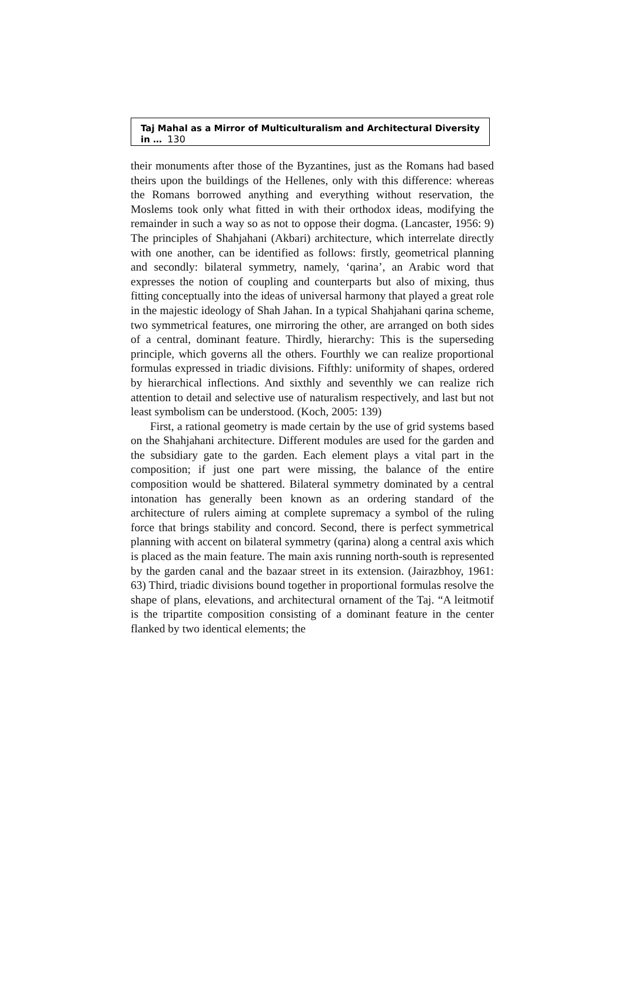Taj Mahal as a Mirror of Multiculturalism and Architectural Diversity in … 130
their monuments after those of the Byzantines, just as the Romans had based theirs upon the buildings of the Hellenes, only with this difference: whereas the Romans borrowed anything and everything without reservation, the Moslems took only what fitted in with their orthodox ideas, modifying the remainder in such a way so as not to oppose their dogma. (Lancaster, 1956: 9) The principles of Shahjahani (Akbari) architecture, which interrelate directly with one another, can be identified as follows: firstly, geometrical planning and secondly: bilateral symmetry, namely, ‘qarina’, an Arabic word that expresses the notion of coupling and counterparts but also of mixing, thus fitting conceptually into the ideas of universal harmony that played a great role in the majestic ideology of Shah Jahan. In a typical Shahjahani qarina scheme, two symmetrical features, one mirroring the other, are arranged on both sides of a central, dominant feature. Thirdly, hierarchy: This is the superseding principle, which governs all the others. Fourthly we can realize proportional formulas expressed in triadic divisions. Fifthly: uniformity of shapes, ordered by hierarchical inflections. And sixthly and seventhly we can realize rich attention to detail and selective use of naturalism respectively, and last but not least symbolism can be understood. (Koch, 2005: 139)
First, a rational geometry is made certain by the use of grid systems based on the Shahjahani architecture. Different modules are used for the garden and the subsidiary gate to the garden. Each element plays a vital part in the composition; if just one part were missing, the balance of the entire composition would be shattered. Bilateral symmetry dominated by a central intonation has generally been known as an ordering standard of the architecture of rulers aiming at complete supremacy a symbol of the ruling force that brings stability and concord. Second, there is perfect symmetrical planning with accent on bilateral symmetry (qarina) along a central axis which is placed as the main feature. The main axis running north-south is represented by the garden canal and the bazaar street in its extension. (Jairazbhoy, 1961: 63) Third, triadic divisions bound together in proportional formulas resolve the shape of plans, elevations, and architectural ornament of the Taj. “A leitmotif is the tripartite composition consisting of a dominant feature in the center flanked by two identical elements; the